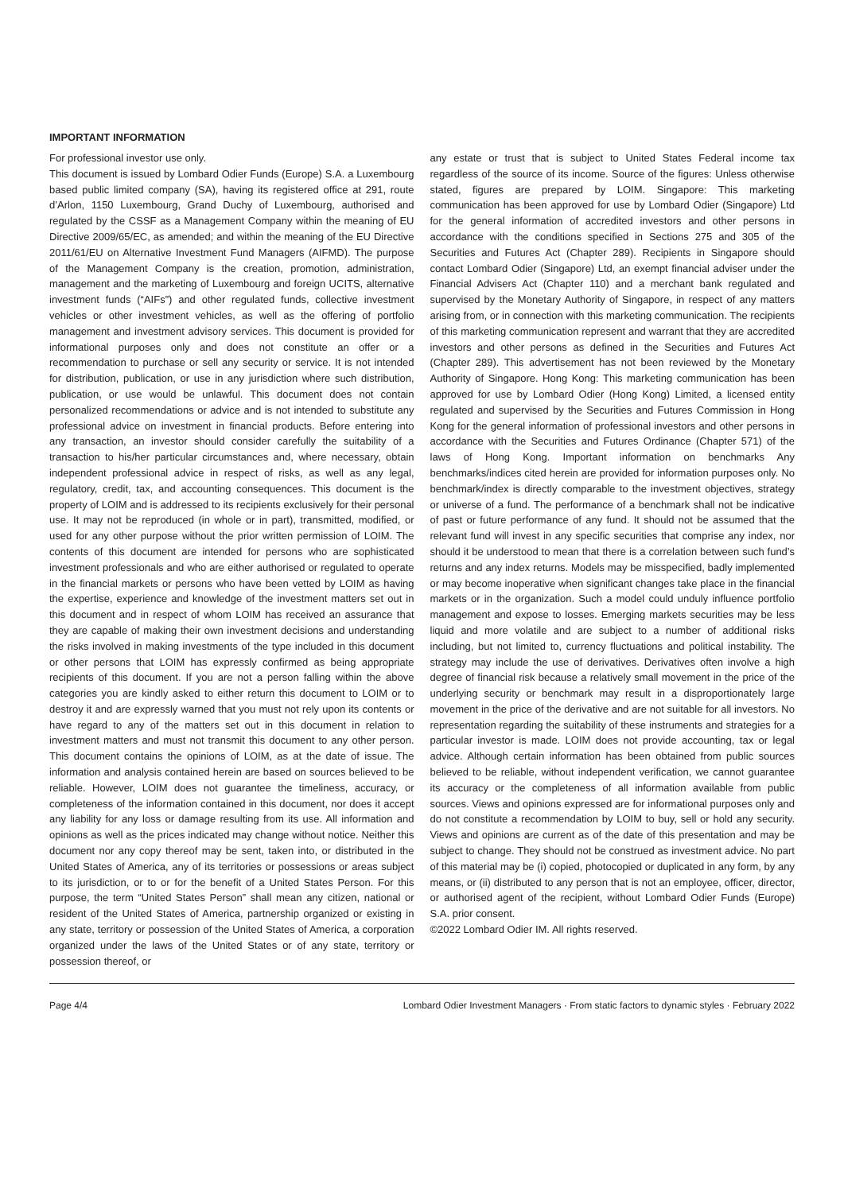IMPORTANT INFORMATION
For professional investor use only.
This document is issued by Lombard Odier Funds (Europe) S.A. a Luxembourg based public limited company (SA), having its registered office at 291, route d’Arlon, 1150 Luxembourg, Grand Duchy of Luxembourg, authorised and regulated by the CSSF as a Management Company within the meaning of EU Directive 2009/65/EC, as amended; and within the meaning of the EU Directive 2011/61/EU on Alternative Investment Fund Managers (AIFMD). The purpose of the Management Company is the creation, promotion, administration, management and the marketing of Luxembourg and foreign UCITS, alternative investment funds (“AIFs”) and other regulated funds, collective investment vehicles or other investment vehicles, as well as the offering of portfolio management and investment advisory services. This document is provided for informational purposes only and does not constitute an offer or a recommendation to purchase or sell any security or service. It is not intended for distribution, publication, or use in any jurisdiction where such distribution, publication, or use would be unlawful. This document does not contain personalized recommendations or advice and is not intended to substitute any professional advice on investment in financial products. Before entering into any transaction, an investor should consider carefully the suitability of a transaction to his/her particular circumstances and, where necessary, obtain independent professional advice in respect of risks, as well as any legal, regulatory, credit, tax, and accounting consequences. This document is the property of LOIM and is addressed to its recipients exclusively for their personal use. It may not be reproduced (in whole or in part), transmitted, modified, or used for any other purpose without the prior written permission of LOIM. The contents of this document are intended for persons who are sophisticated investment professionals and who are either authorised or regulated to operate in the financial markets or persons who have been vetted by LOIM as having the expertise, experience and knowledge of the investment matters set out in this document and in respect of whom LOIM has received an assurance that they are capable of making their own investment decisions and understanding the risks involved in making investments of the type included in this document or other persons that LOIM has expressly confirmed as being appropriate recipients of this document. If you are not a person falling within the above categories you are kindly asked to either return this document to LOIM or to destroy it and are expressly warned that you must not rely upon its contents or have regard to any of the matters set out in this document in relation to investment matters and must not transmit this document to any other person. This document contains the opinions of LOIM, as at the date of issue. The information and analysis contained herein are based on sources believed to be reliable. However, LOIM does not guarantee the timeliness, accuracy, or completeness of the information contained in this document, nor does it accept any liability for any loss or damage resulting from its use. All information and opinions as well as the prices indicated may change without notice. Neither this document nor any copy thereof may be sent, taken into, or distributed in the United States of America, any of its territories or possessions or areas subject to its jurisdiction, or to or for the benefit of a United States Person. For this purpose, the term “United States Person” shall mean any citizen, national or resident of the United States of America, partnership organized or existing in any state, territory or possession of the United States of America, a corporation organized under the laws of the United States or of any state, territory or possession thereof, or
any estate or trust that is subject to United States Federal income tax regardless of the source of its income. Source of the figures: Unless otherwise stated, figures are prepared by LOIM. Singapore: This marketing communication has been approved for use by Lombard Odier (Singapore) Ltd for the general information of accredited investors and other persons in accordance with the conditions specified in Sections 275 and 305 of the Securities and Futures Act (Chapter 289). Recipients in Singapore should contact Lombard Odier (Singapore) Ltd, an exempt financial adviser under the Financial Advisers Act (Chapter 110) and a merchant bank regulated and supervised by the Monetary Authority of Singapore, in respect of any matters arising from, or in connection with this marketing communication. The recipients of this marketing communication represent and warrant that they are accredited investors and other persons as defined in the Securities and Futures Act (Chapter 289). This advertisement has not been reviewed by the Monetary Authority of Singapore. Hong Kong: This marketing communication has been approved for use by Lombard Odier (Hong Kong) Limited, a licensed entity regulated and supervised by the Securities and Futures Commission in Hong Kong for the general information of professional investors and other persons in accordance with the Securities and Futures Ordinance (Chapter 571) of the laws of Hong Kong. Important information on benchmarks Any benchmarks/indices cited herein are provided for information purposes only. No benchmark/index is directly comparable to the investment objectives, strategy or universe of a fund. The performance of a benchmark shall not be indicative of past or future performance of any fund. It should not be assumed that the relevant fund will invest in any specific securities that comprise any index, nor should it be understood to mean that there is a correlation between such fund’s returns and any index returns. Models may be misspecified, badly implemented or may become inoperative when significant changes take place in the financial markets or in the organization. Such a model could unduly influence portfolio management and expose to losses. Emerging markets securities may be less liquid and more volatile and are subject to a number of additional risks including, but not limited to, currency fluctuations and political instability. The strategy may include the use of derivatives. Derivatives often involve a high degree of financial risk because a relatively small movement in the price of the underlying security or benchmark may result in a disproportionately large movement in the price of the derivative and are not suitable for all investors. No representation regarding the suitability of these instruments and strategies for a particular investor is made. LOIM does not provide accounting, tax or legal advice. Although certain information has been obtained from public sources believed to be reliable, without independent verification, we cannot guarantee its accuracy or the completeness of all information available from public sources. Views and opinions expressed are for informational purposes only and do not constitute a recommendation by LOIM to buy, sell or hold any security. Views and opinions are current as of the date of this presentation and may be subject to change. They should not be construed as investment advice. No part of this material may be (i) copied, photocopied or duplicated in any form, by any means, or (ii) distributed to any person that is not an employee, officer, director, or authorised agent of the recipient, without Lombard Odier Funds (Europe) S.A. prior consent.
©2022 Lombard Odier IM. All rights reserved.
Page 4/4 Lombard Odier Investment Managers · From static factors to dynamic styles · February 2022